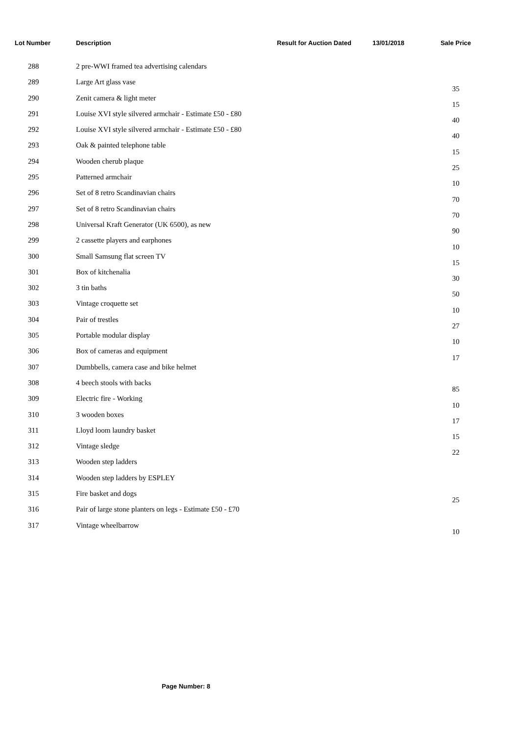| Lot Number | Description | Result for Auction Dated | 13/01/2018 | Sale Price |
| --- | --- | --- | --- | --- |
| 288 | 2 pre-WWI framed tea advertising calendars | | | |
| 289 | Large Art glass vase | | | 35 |
| 290 | Zenit camera & light meter | | | 15 |
| 291 | Louise XVI style silvered armchair - Estimate £50 - £80 | | | 40 |
| 292 | Louise XVI style silvered armchair - Estimate £50 - £80 | | | 40 |
| 293 | Oak & painted telephone table | | | 15 |
| 294 | Wooden cherub plaque | | | 25 |
| 295 | Patterned armchair | | | 10 |
| 296 | Set of 8 retro Scandinavian chairs | | | 70 |
| 297 | Set of 8 retro Scandinavian chairs | | | 70 |
| 298 | Universal Kraft Generator (UK 6500), as new | | | 90 |
| 299 | 2 cassette players and earphones | | | 10 |
| 300 | Small Samsung flat screen TV | | | 15 |
| 301 | Box of kitchenalia | | | 30 |
| 302 | 3 tin baths | | | 50 |
| 303 | Vintage croquette set | | | 10 |
| 304 | Pair of trestles | | | 27 |
| 305 | Portable modular display | | | 10 |
| 306 | Box of cameras and equipment | | | 17 |
| 307 | Dumbbells, camera case and bike helmet | | | |
| 308 | 4 beech stools with backs | | | 85 |
| 309 | Electric fire - Working | | | 10 |
| 310 | 3 wooden boxes | | | 17 |
| 311 | Lloyd loom laundry basket | | | 15 |
| 312 | Vintage sledge | | | 22 |
| 313 | Wooden step ladders | | | |
| 314 | Wooden step ladders by ESPLEY | | | |
| 315 | Fire basket and dogs | | | 25 |
| 316 | Pair of large stone planters on legs - Estimate £50 - £70 | | | |
| 317 | Vintage wheelbarrow | | | 10 |
Page Number: 8